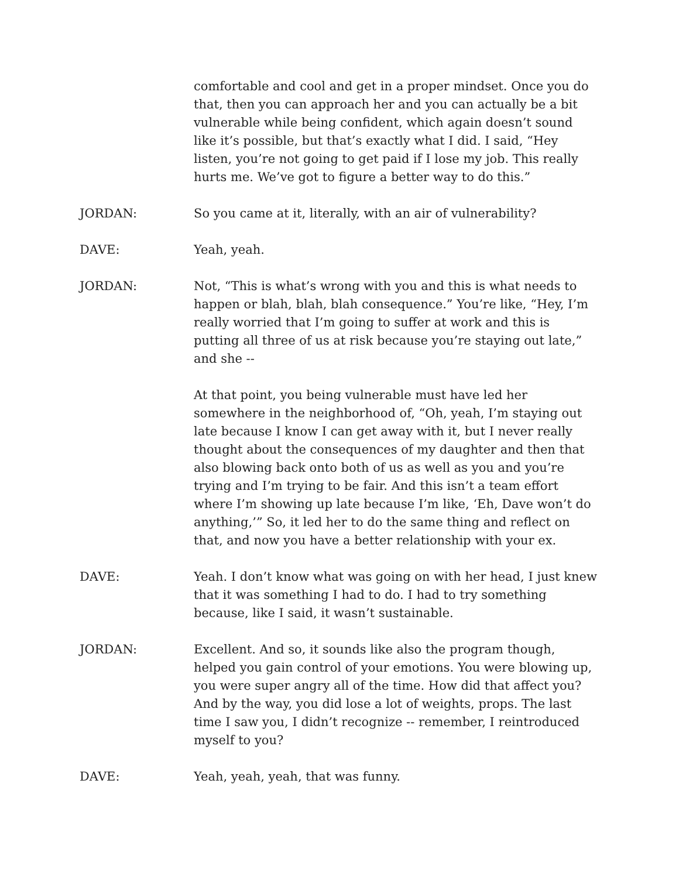comfortable and cool and get in a proper mindset. Once you do that, then you can approach her and you can actually be a bit vulnerable while being confident, which again doesn’t sound like it’s possible, but that’s exactly what I did. I said, “Hey listen, you’re not going to get paid if I lose my job. This really hurts me. We’ve got to figure a better way to do this.”
JORDAN: So you came at it, literally, with an air of vulnerability?
DAVE: Yeah, yeah.
JORDAN: Not, “This is what’s wrong with you and this is what needs to happen or blah, blah, blah consequence.” You’re like, “Hey, I’m really worried that I’m going to suffer at work and this is putting all three of us at risk because you’re staying out late,” and she --
At that point, you being vulnerable must have led her somewhere in the neighborhood of, “Oh, yeah, I’m staying out late because I know I can get away with it, but I never really thought about the consequences of my daughter and then that also blowing back onto both of us as well as you and you’re trying and I’m trying to be fair. And this isn’t a team effort where I’m showing up late because I’m like, ‘Eh, Dave won’t do anything,’” So, it led her to do the same thing and reflect on that, and now you have a better relationship with your ex.
DAVE: Yeah. I don’t know what was going on with her head, I just knew that it was something I had to do. I had to try something because, like I said, it wasn’t sustainable.
JORDAN: Excellent. And so, it sounds like also the program though, helped you gain control of your emotions. You were blowing up, you were super angry all of the time. How did that affect you? And by the way, you did lose a lot of weights, props. The last time I saw you, I didn’t recognize -- remember, I reintroduced myself to you?
DAVE: Yeah, yeah, yeah, that was funny.